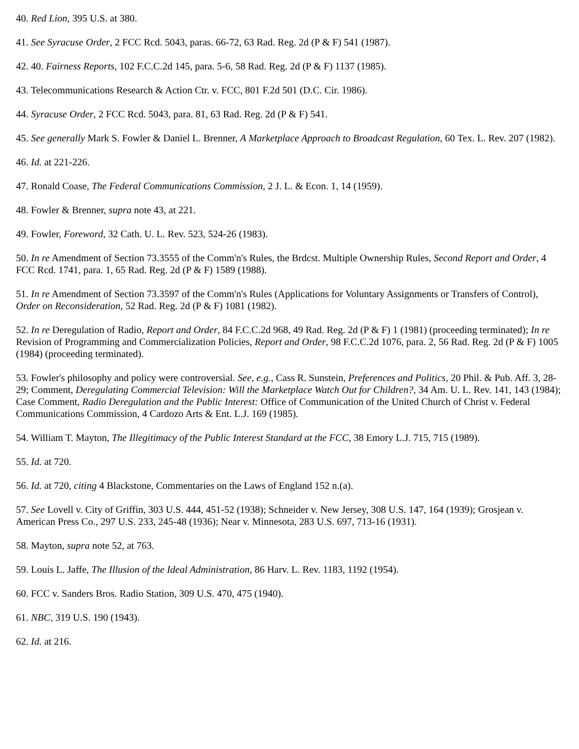40. Red Lion, 395 U.S. at 380.
41. See Syracuse Order, 2 FCC Rcd. 5043, paras. 66-72, 63 Rad. Reg. 2d (P & F) 541 (1987).
42. 40. Fairness Reports, 102 F.C.C.2d 145, para. 5-6, 58 Rad. Reg. 2d (P & F) 1137 (1985).
43. Telecommunications Research & Action Ctr. v. FCC, 801 F.2d 501 (D.C. Cir. 1986).
44. Syracuse Order, 2 FCC Rcd. 5043, para. 81, 63 Rad. Reg. 2d (P & F) 541.
45. See generally Mark S. Fowler & Daniel L. Brenner, A Marketplace Approach to Broadcast Regulation, 60 Tex. L. Rev. 207 (1982).
46. Id. at 221-226.
47. Ronald Coase, The Federal Communications Commission, 2 J. L. & Econ. 1, 14 (1959).
48. Fowler & Brenner, supra note 43, at 221.
49. Fowler, Foreword, 32 Cath. U. L. Rev. 523, 524-26 (1983).
50. In re Amendment of Section 73.3555 of the Comm'n's Rules, the Brdcst. Multiple Ownership Rules, Second Report and Order, 4 FCC Rcd. 1741, para. 1, 65 Rad. Reg. 2d (P & F) 1589 (1988).
51. In re Amendment of Section 73.3597 of the Comm'n's Rules (Applications for Voluntary Assignments or Transfers of Control), Order on Reconsideration, 52 Rad. Reg. 2d (P & F) 1081 (1982).
52. In re Deregulation of Radio, Report and Order, 84 F.C.C.2d 968, 49 Rad. Reg. 2d (P & F) 1 (1981) (proceeding terminated); In re Revision of Programming and Commercialization Policies, Report and Order, 98 F.C.C.2d 1076, para. 2, 56 Rad. Reg. 2d (P & F) 1005 (1984) (proceeding terminated).
53. Fowler's philosophy and policy were controversial. See, e.g., Cass R. Sunstein, Preferences and Politics, 20 Phil. & Pub. Aff. 3, 28-29; Comment, Deregulating Commercial Television: Will the Marketplace Watch Out for Children?, 34 Am. U. L. Rev. 141, 143 (1984); Case Comment, Radio Deregulation and the Public Interest: Office of Communication of the United Church of Christ v. Federal Communications Commission, 4 Cardozo Arts & Ent. L.J. 169 (1985).
54. William T. Mayton, The Illegitimacy of the Public Interest Standard at the FCC, 38 Emory L.J. 715, 715 (1989).
55. Id. at 720.
56. Id. at 720, citing 4 Blackstone, Commentaries on the Laws of England 152 n.(a).
57. See Lovell v. City of Griffin, 303 U.S. 444, 451-52 (1938); Schneider v. New Jersey, 308 U.S. 147, 164 (1939); Grosjean v. American Press Co., 297 U.S. 233, 245-48 (1936); Near v. Minnesota, 283 U.S. 697, 713-16 (1931).
58. Mayton, supra note 52, at 763.
59. Louis L. Jaffe, The Illusion of the Ideal Administration, 86 Harv. L. Rev. 1183, 1192 (1954).
60. FCC v. Sanders Bros. Radio Station, 309 U.S. 470, 475 (1940).
61. NBC, 319 U.S. 190 (1943).
62. Id. at 216.